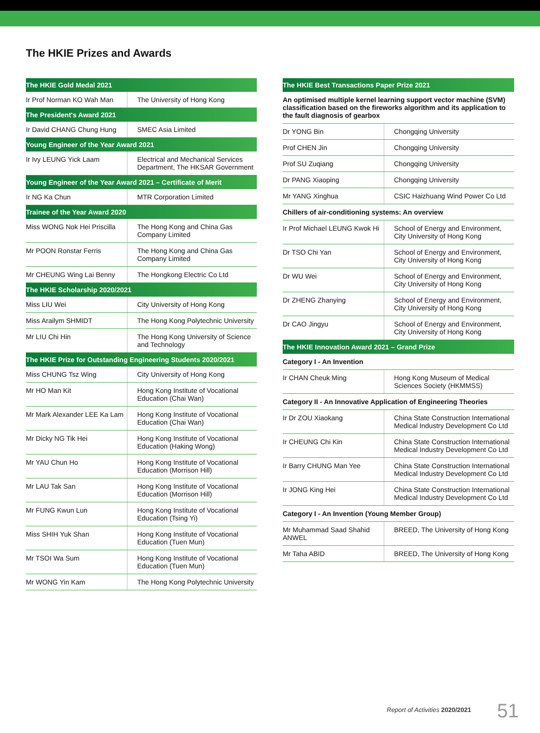The HKIE Prizes and Awards
| The HKIE Gold Medal 2021 | |
| --- | --- |
| Ir Prof Norman KO Wah Man | The University of Hong Kong |
| The President's Award 2021 | |
| Ir David CHANG Chung Hung | SMEC Asia Limited |
| Young Engineer of the Year Award 2021 | |
| Ir Ivy LEUNG Yick Laam | Electrical and Mechanical Services Department, The HKSAR Government |
| Young Engineer of the Year Award 2021 – Certificate of Merit | |
| Ir NG Ka Chun | MTR Corporation Limited |
| Trainee of the Year Award 2020 | |
| Miss WONG Nok Hei Priscilla | The Hong Kong and China Gas Company Limited |
| Mr POON Ronstar Ferris | The Hong Kong and China Gas Company Limited |
| Mr CHEUNG Wing Lai Benny | The Hongkong Electric Co Ltd |
| The HKIE Scholarship 2020/2021 | |
| Miss LIU Wei | City University of Hong Kong |
| Miss Arailym SHMIDT | The Hong Kong Polytechnic University |
| Mr LIU Chi Hin | The Hong Kong University of Science and Technology |
| The HKIE Prize for Outstanding Engineering Students 2020/2021 | |
| Miss CHUNG Tsz Wing | City University of Hong Kong |
| Mr HO Man Kit | Hong Kong Institute of Vocational Education (Chai Wan) |
| Mr Mark Alexander LEE Ka Lam | Hong Kong Institute of Vocational Education (Chai Wan) |
| Mr Dicky NG Tik Hei | Hong Kong Institute of Vocational Education (Haking Wong) |
| Mr YAU Chun Ho | Hong Kong Institute of Vocational Education (Morrison Hill) |
| Mr LAU Tak San | Hong Kong Institute of Vocational Education (Morrison Hill) |
| Mr FUNG Kwun Lun | Hong Kong Institute of Vocational Education (Tsing Yi) |
| Miss SHIH Yuk Shan | Hong Kong Institute of Vocational Education (Tuen Mun) |
| Mr TSOI Wa Sum | Hong Kong Institute of Vocational Education (Tuen Mun) |
| Mr WONG Yin Kam | The Hong Kong Polytechnic University |
| The HKIE Best Transactions Paper Prize 2021 | |
| --- | --- |
| An optimised multiple kernel learning support vector machine (SVM) classification based on the fireworks algorithm and its application to the fault diagnosis of gearbox | |
| Dr YONG Bin | Chongqing University |
| Prof CHEN Jin | Chongqing University |
| Prof SU Zuqiang | Chongqing University |
| Dr PANG Xiaoping | Chongqing University |
| Mr YANG Xinghua | CSIC Haizhuang Wind Power Co Ltd |
| Chillers of air-conditioning systems: An overview | |
| Ir Prof Michael LEUNG Kwok Hi | School of Energy and Environment, City University of Hong Kong |
| Dr TSO Chi Yan | School of Energy and Environment, City University of Hong Kong |
| Dr WU Wei | School of Energy and Environment, City University of Hong Kong |
| Dr ZHENG Zhanying | School of Energy and Environment, City University of Hong Kong |
| Dr CAO Jingyu | School of Energy and Environment, City University of Hong Kong |
| The HKIE Innovation Award 2021 – Grand Prize | |
| Category I - An Invention | |
| Ir CHAN Cheuk Ming | Hong Kong Museum of Medical Sciences Society (HKMMSS) |
| Category II - An Innovative Application of Engineering Theories | |
| Ir Dr ZOU Xiaokang | China State Construction International Medical Industry Development Co Ltd |
| Ir CHEUNG Chi Kin | China State Construction International Medical Industry Development Co Ltd |
| Ir Barry CHUNG Man Yee | China State Construction International Medical Industry Development Co Ltd |
| Ir JONG King Hei | China State Construction International Medical Industry Development Co Ltd |
| Category I - An Invention (Young Member Group) | |
| Mr Muhammad Saad Shahid ANWEL | BREED, The University of Hong Kong |
| Mr Taha ABID | BREED, The University of Hong Kong |
Report of Activities 2020/2021 51